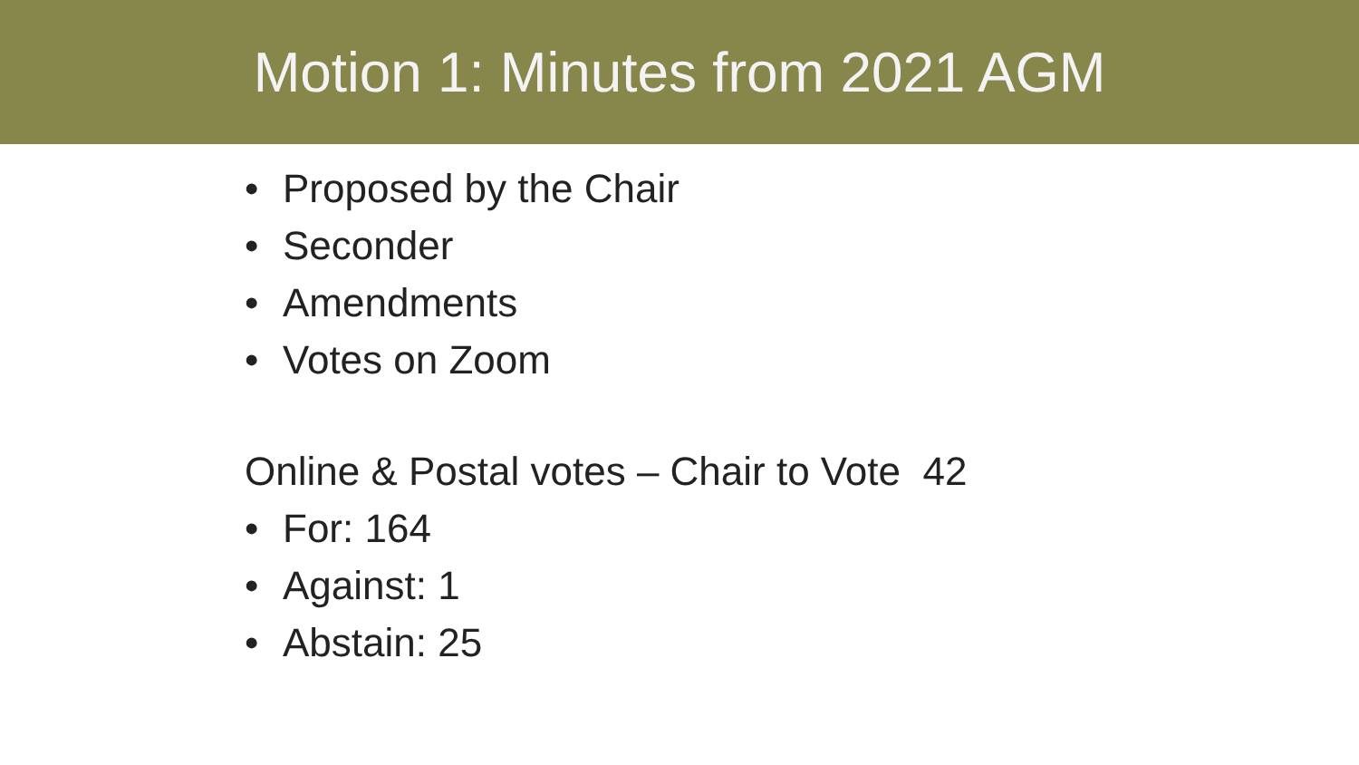Motion 1: Minutes from 2021 AGM
• Proposed by the Chair
• Seconder
• Amendments
• Votes on Zoom
Online & Postal votes – Chair to Vote 42
• For: 164
• Against: 1
• Abstain: 25